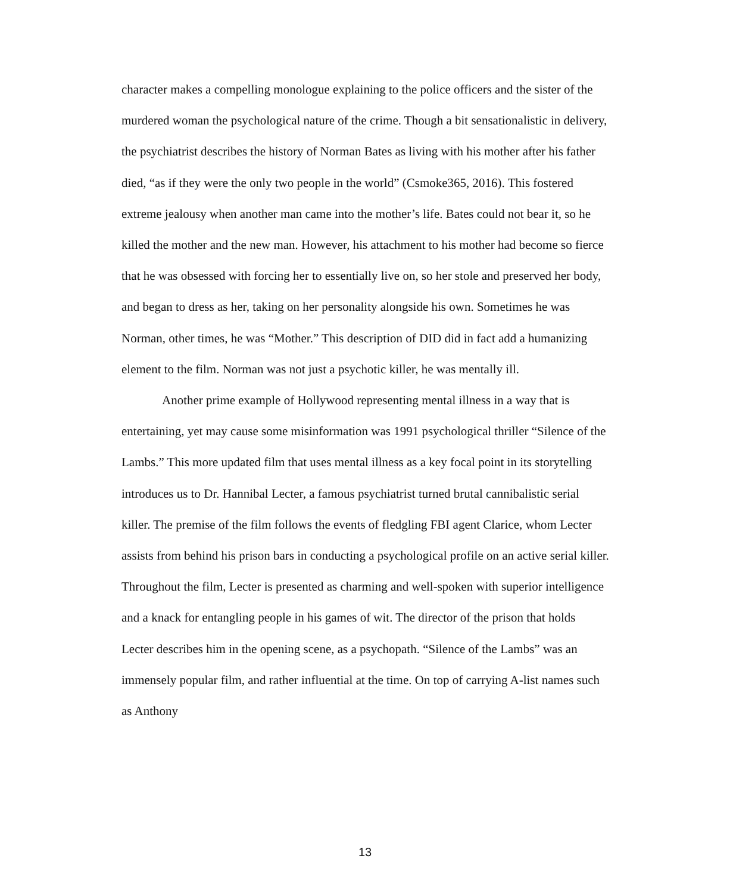character makes a compelling monologue explaining to the police officers and the sister of the murdered woman the psychological nature of the crime. Though a bit sensationalistic in delivery, the psychiatrist describes the history of Norman Bates as living with his mother after his father died, “as if they were the only two people in the world” (Csmoke365, 2016). This fostered extreme jealousy when another man came into the mother’s life. Bates could not bear it, so he killed the mother and the new man. However, his attachment to his mother had become so fierce that he was obsessed with forcing her to essentially live on, so her stole and preserved her body, and began to dress as her, taking on her personality alongside his own. Sometimes he was Norman, other times, he was “Mother.” This description of DID did in fact add a humanizing element to the film. Norman was not just a psychotic killer, he was mentally ill.
Another prime example of Hollywood representing mental illness in a way that is entertaining, yet may cause some misinformation was 1991 psychological thriller “Silence of the Lambs.” This more updated film that uses mental illness as a key focal point in its storytelling introduces us to Dr. Hannibal Lecter, a famous psychiatrist turned brutal cannibalistic serial killer. The premise of the film follows the events of fledgling FBI agent Clarice, whom Lecter assists from behind his prison bars in conducting a psychological profile on an active serial killer. Throughout the film, Lecter is presented as charming and well-spoken with superior intelligence and a knack for entangling people in his games of wit. The director of the prison that holds Lecter describes him in the opening scene, as a psychopath. “Silence of the Lambs” was an immensely popular film, and rather influential at the time. On top of carrying A-list names such as Anthony
13